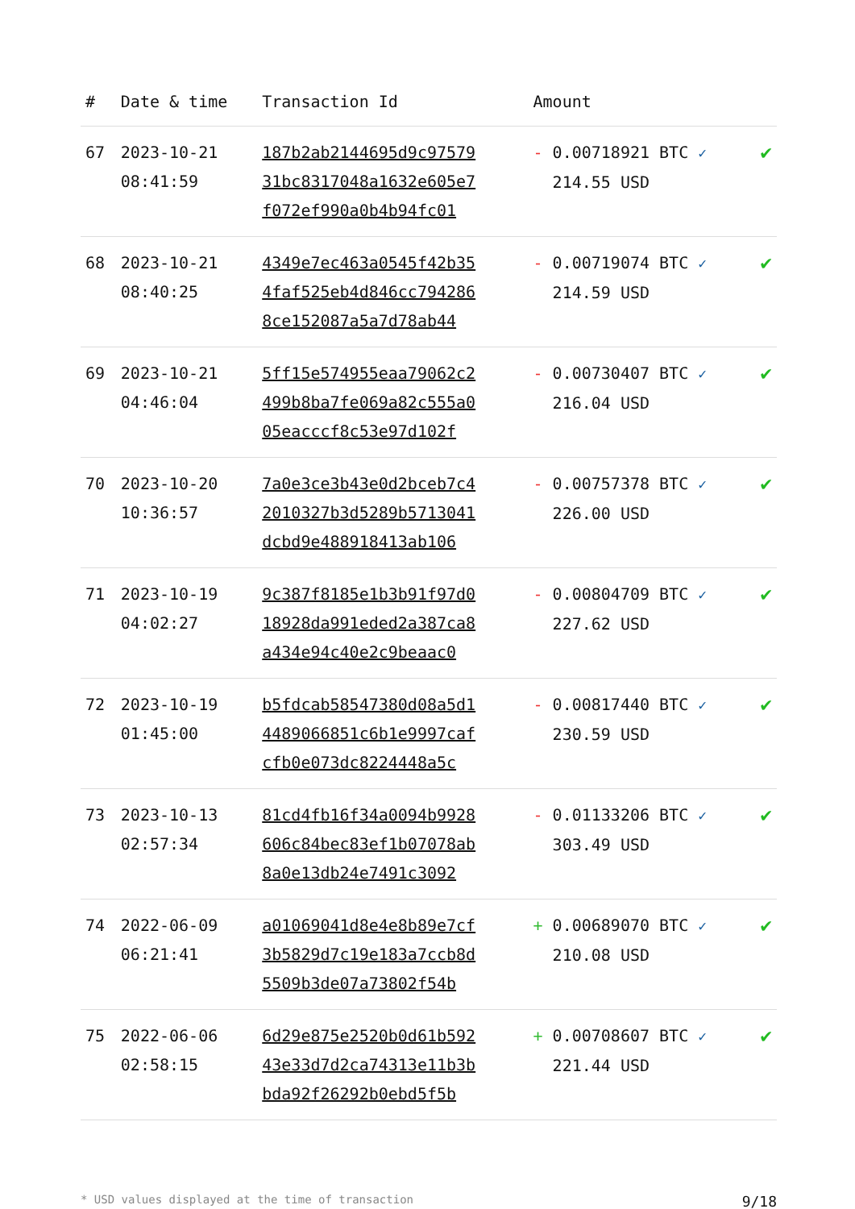| # | Date & time | Transaction Id | Amount | |
| --- | --- | --- | --- | --- |
| 67 | 2023-10-21 08:41:59 | 187b2ab2144695d9c97579 31bc8317048a1632e605e7 f072ef990a0b4b94fc01 | - 0.00718921 BTC ✓ 214.55 USD | ✔ |
| 68 | 2023-10-21 08:40:25 | 4349e7ec463a0545f42b35 4faf525eb4d846cc794286 8ce152087a5a7d78ab44 | - 0.00719074 BTC ✓ 214.59 USD | ✔ |
| 69 | 2023-10-21 04:46:04 | 5ff15e574955eaa79062c2 499b8ba7fe069a82c555a0 05eacccf8c53e97d102f | - 0.00730407 BTC ✓ 216.04 USD | ✔ |
| 70 | 2023-10-20 10:36:57 | 7a0e3ce3b43e0d2bceb7c4 2010327b3d5289b5713041 dcbd9e488918413ab106 | - 0.00757378 BTC ✓ 226.00 USD | ✔ |
| 71 | 2023-10-19 04:02:27 | 9c387f8185e1b3b91f97d0 18928da991eded2a387ca8 a434e94c40e2c9beaac0 | - 0.00804709 BTC ✓ 227.62 USD | ✔ |
| 72 | 2023-10-19 01:45:00 | b5fdcab58547380d08a5d1 4489066851c6b1e9997caf cfb0e073dc8224448a5c | - 0.00817440 BTC ✓ 230.59 USD | ✔ |
| 73 | 2023-10-13 02:57:34 | 81cd4fb16f34a0094b9928 606c84bec83ef1b07078ab 8a0e13db24e7491c3092 | - 0.01133206 BTC ✓ 303.49 USD | ✔ |
| 74 | 2022-06-09 06:21:41 | a01069041d8e4e8b89e7cf 3b5829d7c19e183a7ccb8d 5509b3de07a73802f54b | + 0.00689070 BTC ✓ 210.08 USD | ✔ |
| 75 | 2022-06-06 02:58:15 | 6d29e875e2520b0d61b592 43e33d7d2ca74313e11b3b bda92f26292b0ebd5f5b | + 0.00708607 BTC ✓ 221.44 USD | ✔ |
* USD values displayed at the time of transaction 9/18